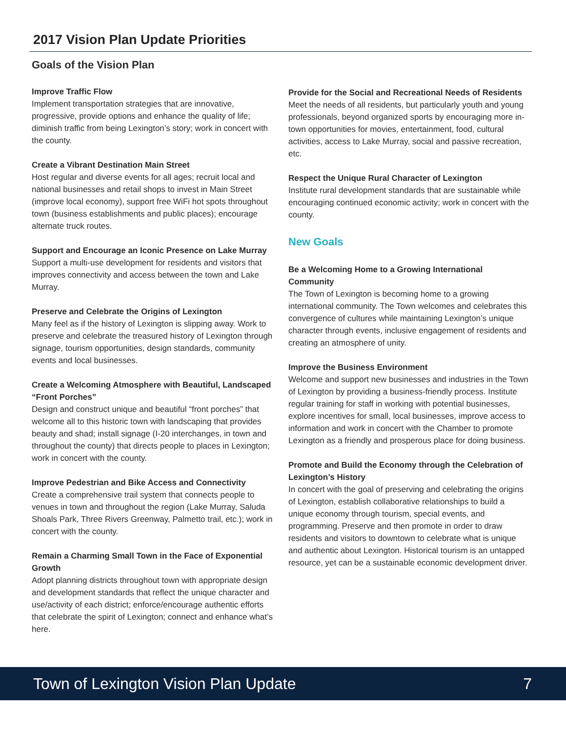2017 Vision Plan Update Priorities
Goals of the Vision Plan
Improve Traffic Flow
Implement transportation strategies that are innovative, progressive, provide options and enhance the quality of life; diminish traffic from being Lexington’s story; work in concert with the county.
Create a Vibrant Destination Main Street
Host regular and diverse events for all ages; recruit local and national businesses and retail shops to invest in Main Street (improve local economy), support free WiFi hot spots throughout town (business establishments and public places); encourage alternate truck routes.
Support and Encourage an Iconic Presence on Lake Murray
Support a multi-use development for residents and visitors that improves connectivity and access between the town and Lake Murray.
Preserve and Celebrate the Origins of Lexington
Many feel as if the history of Lexington is slipping away. Work to preserve and celebrate the treasured history of Lexington through signage, tourism opportunities, design standards, community events and local businesses.
Create a Welcoming Atmosphere with Beautiful, Landscaped “Front Porches”
Design and construct unique and beautiful “front porches” that welcome all to this historic town with landscaping that provides beauty and shad; install signage (I-20 interchanges, in town and throughout the county) that directs people to places in Lexington; work in concert with the county.
Improve Pedestrian and Bike Access and Connectivity
Create a comprehensive trail system that connects people to venues in town and throughout the region (Lake Murray, Saluda Shoals Park, Three Rivers Greenway, Palmetto trail, etc.); work in concert with the county.
Remain a Charming Small Town in the Face of Exponential Growth
Adopt planning districts throughout town with appropriate design and development standards that reflect the unique character and use/activity of each district; enforce/encourage authentic efforts that celebrate the spirit of Lexington; connect and enhance what’s here.
Provide for the Social and Recreational Needs of Residents
Meet the needs of all residents, but particularly youth and young professionals, beyond organized sports by encouraging more in-town opportunities for movies, entertainment, food, cultural activities, access to Lake Murray, social and passive recreation, etc.
Respect the Unique Rural Character of Lexington
Institute rural development standards that are sustainable while encouraging continued economic activity; work in concert with the county.
New Goals
Be a Welcoming Home to a Growing International Community
The Town of Lexington is becoming home to a growing international community. The Town welcomes and celebrates this convergence of cultures while maintaining Lexington’s unique character through events, inclusive engagement of residents and creating an atmosphere of unity.
Improve the Business Environment
Welcome and support new businesses and industries in the Town of Lexington by providing a business-friendly process. Institute regular training for staff in working with potential businesses, explore incentives for small, local businesses, improve access to information and work in concert with the Chamber to promote Lexington as a friendly and prosperous place for doing business.
Promote and Build the Economy through the Celebration of Lexington’s History
In concert with the goal of preserving and celebrating the origins of Lexington, establish collaborative relationships to build a unique economy through tourism, special events, and programming. Preserve and then promote in order to draw residents and visitors to downtown to celebrate what is unique and authentic about Lexington. Historical tourism is an untapped resource, yet can be a sustainable economic development driver.
Town of Lexington Vision Plan Update 7